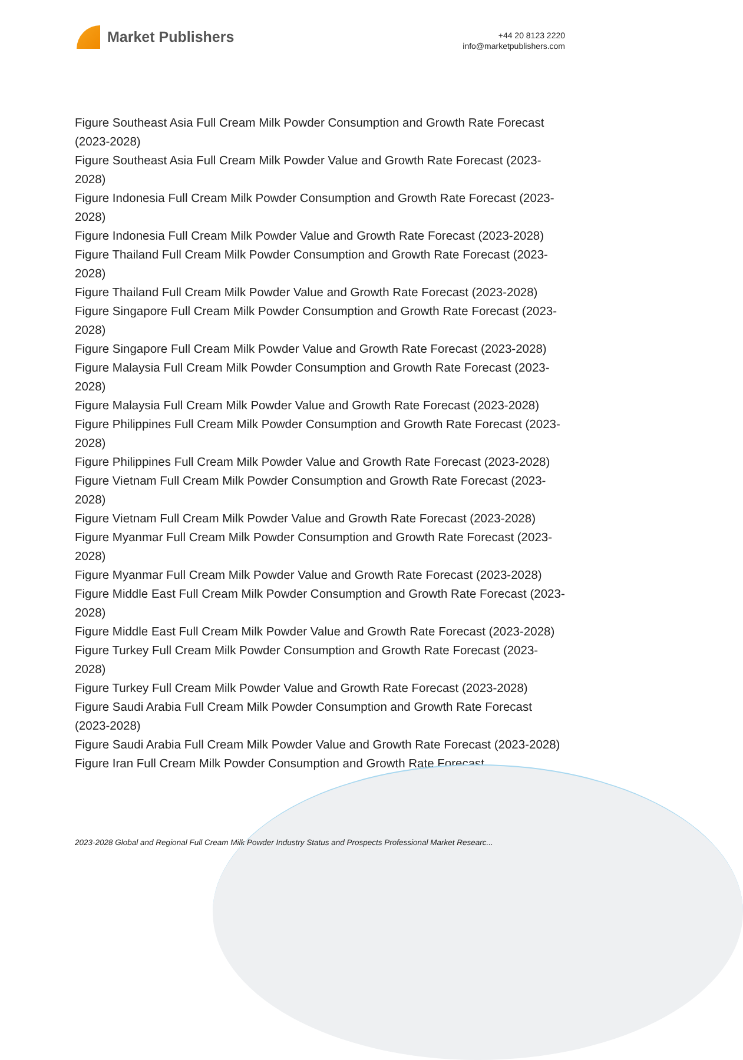Market Publishers
+44 20 8123 2220
info@marketpublishers.com
Figure Southeast Asia Full Cream Milk Powder Consumption and Growth Rate Forecast (2023-2028)
Figure Southeast Asia Full Cream Milk Powder Value and Growth Rate Forecast (2023-2028)
Figure Indonesia Full Cream Milk Powder Consumption and Growth Rate Forecast (2023-2028)
Figure Indonesia Full Cream Milk Powder Value and Growth Rate Forecast (2023-2028)
Figure Thailand Full Cream Milk Powder Consumption and Growth Rate Forecast (2023-2028)
Figure Thailand Full Cream Milk Powder Value and Growth Rate Forecast (2023-2028)
Figure Singapore Full Cream Milk Powder Consumption and Growth Rate Forecast (2023-2028)
Figure Singapore Full Cream Milk Powder Value and Growth Rate Forecast (2023-2028)
Figure Malaysia Full Cream Milk Powder Consumption and Growth Rate Forecast (2023-2028)
Figure Malaysia Full Cream Milk Powder Value and Growth Rate Forecast (2023-2028)
Figure Philippines Full Cream Milk Powder Consumption and Growth Rate Forecast (2023-2028)
Figure Philippines Full Cream Milk Powder Value and Growth Rate Forecast (2023-2028)
Figure Vietnam Full Cream Milk Powder Consumption and Growth Rate Forecast (2023-2028)
Figure Vietnam Full Cream Milk Powder Value and Growth Rate Forecast (2023-2028)
Figure Myanmar Full Cream Milk Powder Consumption and Growth Rate Forecast (2023-2028)
Figure Myanmar Full Cream Milk Powder Value and Growth Rate Forecast (2023-2028)
Figure Middle East Full Cream Milk Powder Consumption and Growth Rate Forecast (2023-2028)
Figure Middle East Full Cream Milk Powder Value and Growth Rate Forecast (2023-2028)
Figure Turkey Full Cream Milk Powder Consumption and Growth Rate Forecast (2023-2028)
Figure Turkey Full Cream Milk Powder Value and Growth Rate Forecast (2023-2028)
Figure Saudi Arabia Full Cream Milk Powder Consumption and Growth Rate Forecast (2023-2028)
Figure Saudi Arabia Full Cream Milk Powder Value and Growth Rate Forecast (2023-2028)
Figure Iran Full Cream Milk Powder Consumption and Growth Rate Forecast
2023-2028 Global and Regional Full Cream Milk Powder Industry Status and Prospects Professional Market Researc...